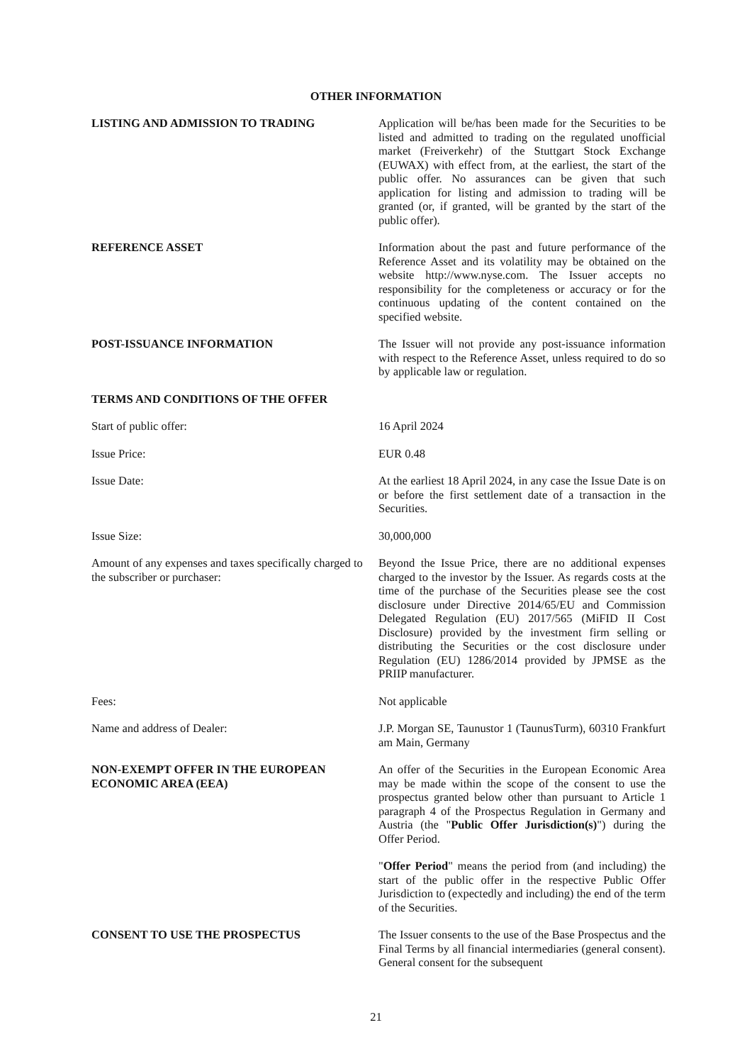OTHER INFORMATION
LISTING AND ADMISSION TO TRADING Application will be/has been made for the Securities to be listed and admitted to trading on the regulated unofficial market (Freiverkehr) of the Stuttgart Stock Exchange (EUWAX) with effect from, at the earliest, the start of the public offer. No assurances can be given that such application for listing and admission to trading will be granted (or, if granted, will be granted by the start of the public offer).
REFERENCE ASSET Information about the past and future performance of the Reference Asset and its volatility may be obtained on the website http://www.nyse.com. The Issuer accepts no responsibility for the completeness or accuracy or for the continuous updating of the content contained on the specified website.
POST-ISSUANCE INFORMATION The Issuer will not provide any post-issuance information with respect to the Reference Asset, unless required to do so by applicable law or regulation.
TERMS AND CONDITIONS OF THE OFFER
Start of public offer: 16 April 2024
Issue Price: EUR 0.48
Issue Date: At the earliest 18 April 2024, in any case the Issue Date is on or before the first settlement date of a transaction in the Securities.
Issue Size: 30,000,000
Amount of any expenses and taxes specifically charged to the subscriber or purchaser:
Beyond the Issue Price, there are no additional expenses charged to the investor by the Issuer. As regards costs at the time of the purchase of the Securities please see the cost disclosure under Directive 2014/65/EU and Commission Delegated Regulation (EU) 2017/565 (MiFID II Cost Disclosure) provided by the investment firm selling or distributing the Securities or the cost disclosure under Regulation (EU) 1286/2014 provided by JPMSE as the PRIIP manufacturer.
Fees: Not applicable
Name and address of Dealer: J.P. Morgan SE, Taunustor 1 (TaunusTurm), 60310 Frankfurt am Main, Germany
NON-EXEMPT OFFER IN THE EUROPEAN ECONOMIC AREA (EEA)
An offer of the Securities in the European Economic Area may be made within the scope of the consent to use the prospectus granted below other than pursuant to Article 1 paragraph 4 of the Prospectus Regulation in Germany and Austria (the "Public Offer Jurisdiction(s)") during the Offer Period.
"Offer Period" means the period from (and including) the start of the public offer in the respective Public Offer Jurisdiction to (expectedly and including) the end of the term of the Securities.
CONSENT TO USE THE PROSPECTUS The Issuer consents to the use of the Base Prospectus and the Final Terms by all financial intermediaries (general consent). General consent for the subsequent
21